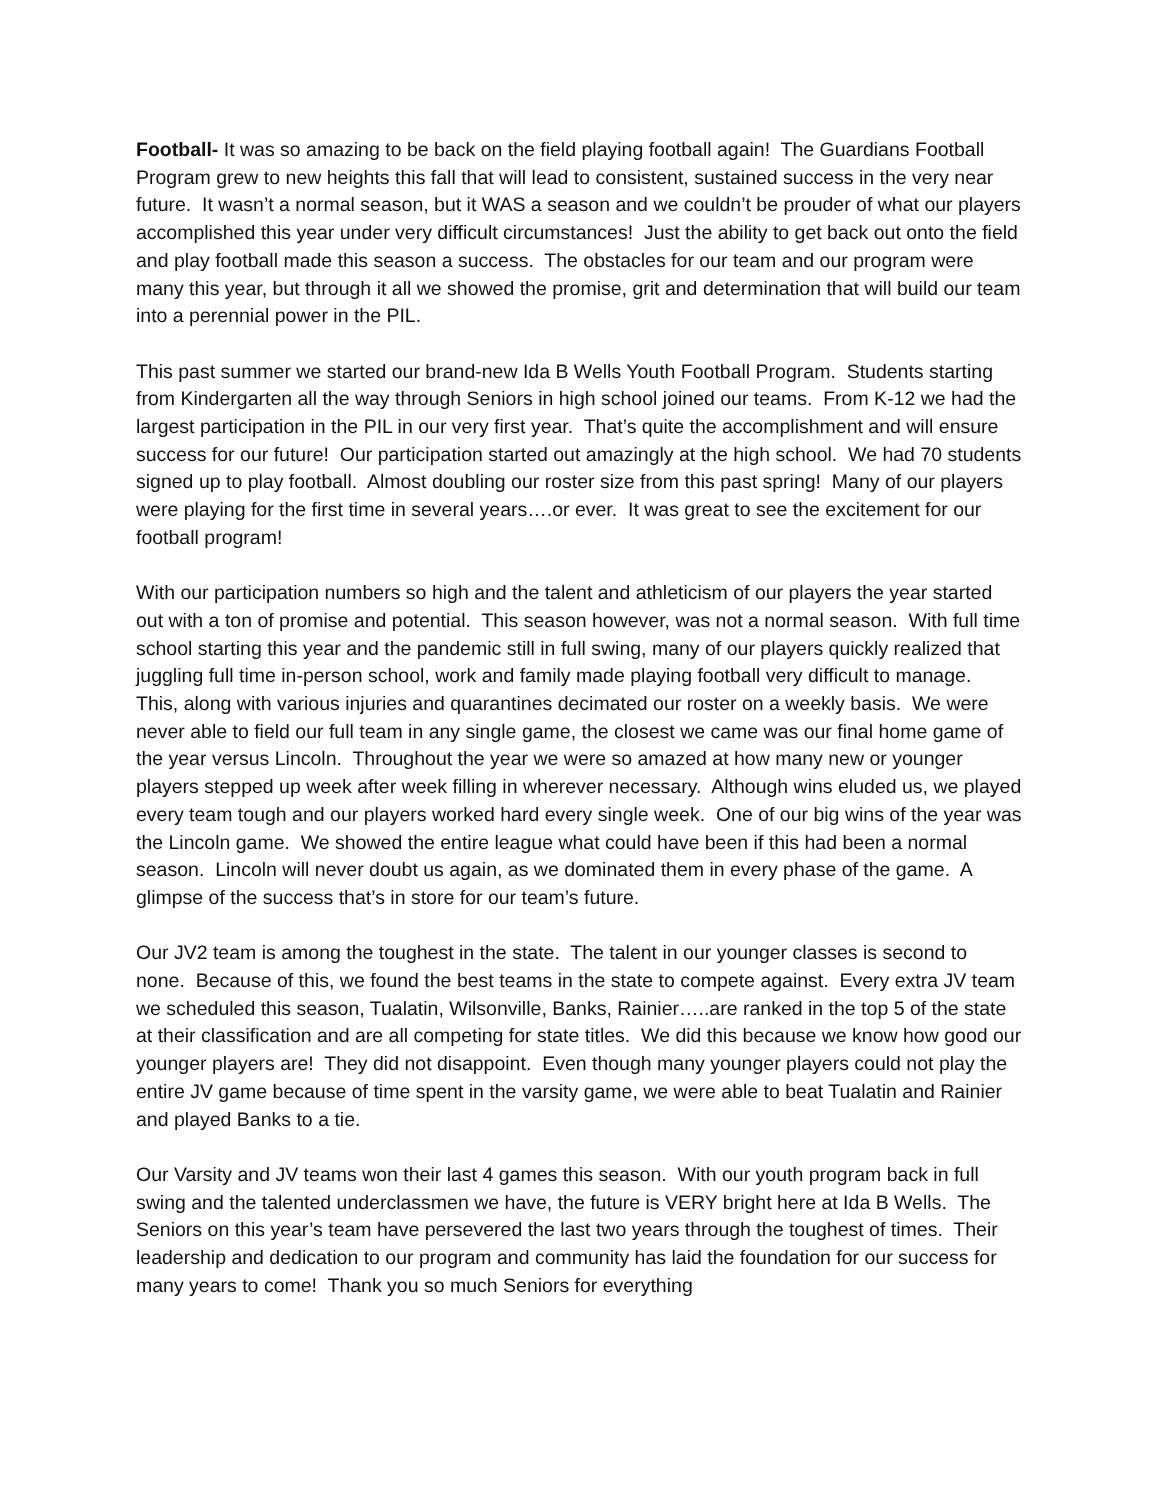Football- It was so amazing to be back on the field playing football again! The Guardians Football Program grew to new heights this fall that will lead to consistent, sustained success in the very near future. It wasn’t a normal season, but it WAS a season and we couldn’t be prouder of what our players accomplished this year under very difficult circumstances! Just the ability to get back out onto the field and play football made this season a success. The obstacles for our team and our program were many this year, but through it all we showed the promise, grit and determination that will build our team into a perennial power in the PIL.
This past summer we started our brand-new Ida B Wells Youth Football Program. Students starting from Kindergarten all the way through Seniors in high school joined our teams. From K-12 we had the largest participation in the PIL in our very first year. That’s quite the accomplishment and will ensure success for our future! Our participation started out amazingly at the high school. We had 70 students signed up to play football. Almost doubling our roster size from this past spring! Many of our players were playing for the first time in several years….or ever. It was great to see the excitement for our football program!
With our participation numbers so high and the talent and athleticism of our players the year started out with a ton of promise and potential. This season however, was not a normal season. With full time school starting this year and the pandemic still in full swing, many of our players quickly realized that juggling full time in-person school, work and family made playing football very difficult to manage. This, along with various injuries and quarantines decimated our roster on a weekly basis. We were never able to field our full team in any single game, the closest we came was our final home game of the year versus Lincoln. Throughout the year we were so amazed at how many new or younger players stepped up week after week filling in wherever necessary. Although wins eluded us, we played every team tough and our players worked hard every single week. One of our big wins of the year was the Lincoln game. We showed the entire league what could have been if this had been a normal season. Lincoln will never doubt us again, as we dominated them in every phase of the game. A glimpse of the success that’s in store for our team’s future.
Our JV2 team is among the toughest in the state. The talent in our younger classes is second to none. Because of this, we found the best teams in the state to compete against. Every extra JV team we scheduled this season, Tualatin, Wilsonville, Banks, Rainier…..are ranked in the top 5 of the state at their classification and are all competing for state titles. We did this because we know how good our younger players are! They did not disappoint. Even though many younger players could not play the entire JV game because of time spent in the varsity game, we were able to beat Tualatin and Rainier and played Banks to a tie.
Our Varsity and JV teams won their last 4 games this season. With our youth program back in full swing and the talented underclassmen we have, the future is VERY bright here at Ida B Wells. The Seniors on this year’s team have persevered the last two years through the toughest of times. Their leadership and dedication to our program and community has laid the foundation for our success for many years to come! Thank you so much Seniors for everything